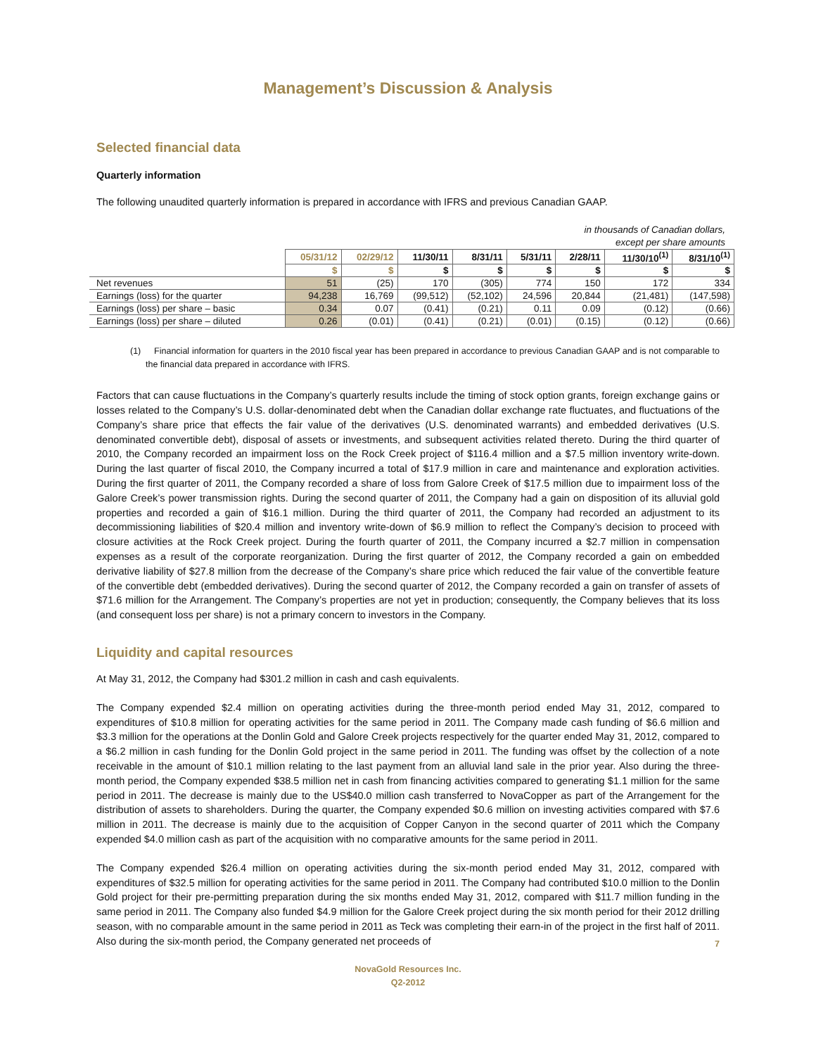Management’s Discussion & Analysis
Selected financial data
Quarterly information
The following unaudited quarterly information is prepared in accordance with IFRS and previous Canadian GAAP.
in thousands of Canadian dollars,
except per share amounts
| | 05/31/12 | 02/29/12 | 11/30/11 | 8/31/11 | 5/31/11 | 2/28/11 | 11/30/10<sup>(1)</sup> | 8/31/10<sup>(1)</sup> |
| | $ | $ | $ | $ | $ | $ | $ | $ |
| Net revenues | 51 | (25) | 170 | (305) | 774 | 150 | 172 | 334 |
| Earnings (loss) for the quarter | 94,238 | 16,769 | (99,512) | (52,102) | 24,596 | 20,844 | (21,481) | (147,598) |
| Earnings (loss) per share – basic | 0.34 | 0.07 | (0.41) | (0.21) | 0.11 | 0.09 | (0.12) | (0.66) |
| Earnings (loss) per share – diluted | 0.26 | (0.01) | (0.41) | (0.21) | (0.01) | (0.15) | (0.12) | (0.66) |
(1) Financial information for quarters in the 2010 fiscal year has been prepared in accordance to previous Canadian GAAP and is not comparable to the financial data prepared in accordance with IFRS.
Factors that can cause fluctuations in the Company’s quarterly results include the timing of stock option grants, foreign exchange gains or losses related to the Company’s U.S. dollar-denominated debt when the Canadian dollar exchange rate fluctuates, and fluctuations of the Company’s share price that effects the fair value of the derivatives (U.S. denominated warrants) and embedded derivatives (U.S. denominated convertible debt), disposal of assets or investments, and subsequent activities related thereto. During the third quarter of 2010, the Company recorded an impairment loss on the Rock Creek project of $116.4 million and a $7.5 million inventory write-down. During the last quarter of fiscal 2010, the Company incurred a total of $17.9 million in care and maintenance and exploration activities. During the first quarter of 2011, the Company recorded a share of loss from Galore Creek of $17.5 million due to impairment loss of the Galore Creek’s power transmission rights. During the second quarter of 2011, the Company had a gain on disposition of its alluvial gold properties and recorded a gain of $16.1 million. During the third quarter of 2011, the Company had recorded an adjustment to its decommissioning liabilities of $20.4 million and inventory write-down of $6.9 million to reflect the Company’s decision to proceed with closure activities at the Rock Creek project. During the fourth quarter of 2011, the Company incurred a $2.7 million in compensation expenses as a result of the corporate reorganization. During the first quarter of 2012, the Company recorded a gain on embedded derivative liability of $27.8 million from the decrease of the Company’s share price which reduced the fair value of the convertible feature of the convertible debt (embedded derivatives). During the second quarter of 2012, the Company recorded a gain on transfer of assets of $71.6 million for the Arrangement. The Company’s properties are not yet in production; consequently, the Company believes that its loss (and consequent loss per share) is not a primary concern to investors in the Company.
Liquidity and capital resources
At May 31, 2012, the Company had $301.2 million in cash and cash equivalents.
The Company expended $2.4 million on operating activities during the three-month period ended May 31, 2012, compared to expenditures of $10.8 million for operating activities for the same period in 2011. The Company made cash funding of $6.6 million and $3.3 million for the operations at the Donlin Gold and Galore Creek projects respectively for the quarter ended May 31, 2012, compared to a $6.2 million in cash funding for the Donlin Gold project in the same period in 2011. The funding was offset by the collection of a note receivable in the amount of $10.1 million relating to the last payment from an alluvial land sale in the prior year. Also during the three-month period, the Company expended $38.5 million net in cash from financing activities compared to generating $1.1 million for the same period in 2011. The decrease is mainly due to the US$40.0 million cash transferred to NovaCopper as part of the Arrangement for the distribution of assets to shareholders. During the quarter, the Company expended $0.6 million on investing activities compared with $7.6 million in 2011. The decrease is mainly due to the acquisition of Copper Canyon in the second quarter of 2011 which the Company expended $4.0 million cash as part of the acquisition with no comparative amounts for the same period in 2011.
The Company expended $26.4 million on operating activities during the six-month period ended May 31, 2012, compared with expenditures of $32.5 million for operating activities for the same period in 2011. The Company had contributed $10.0 million to the Donlin Gold project for their pre-permitting preparation during the six months ended May 31, 2012, compared with $11.7 million funding in the same period in 2011. The Company also funded $4.9 million for the Galore Creek project during the six month period for their 2012 drilling season, with no comparable amount in the same period in 2011 as Teck was completing their earn-in of the project in the first half of 2011. Also during the six-month period, the Company generated net proceeds of
NovaGold Resources Inc.
Q2-2012
7